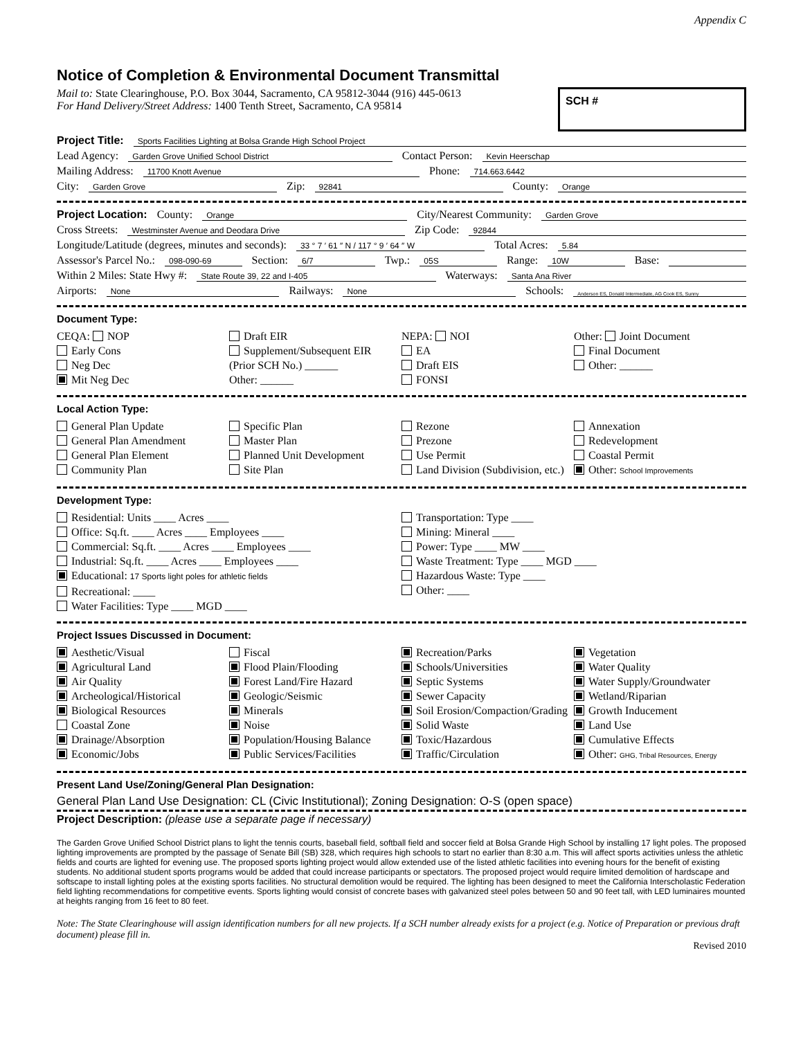Appendix C
Notice of Completion & Environmental Document Transmittal
Mail to: State Clearinghouse, P.O. Box 3044, Sacramento, CA 95812-3044 (916) 445-0613
For Hand Delivery/Street Address: 1400 Tenth Street, Sacramento, CA 95814
SCH #
Project Title: Sports Facilities Lighting at Bolsa Grande High School Project
Lead Agency: Garden Grove Unified School District Contact Person: Kevin Heerschap
Mailing Address: 11700 Knott Avenue Phone: 714.663.6442
City: Garden Grove Zip: 92841 County: Orange
Project Location: County: Orange City/Nearest Community: Garden Grove
Cross Streets: Westminster Avenue and Deodara Drive Zip Code: 92844
Longitude/Latitude (degrees, minutes and seconds): 33 ° 7 ′ 61 ″ N / 117 ° 9 ′ 64 ″ W Total Acres: 5.84
Assessor's Parcel No.: 098-090-69 Section: 6/7 Twp.: 05S Range: 10W Base:
Within 2 Miles: State Hwy #: State Route 39, 22 and I-405 Waterways: Santa Ana River
Airports: None Railways: None Schools: Anderson ES, Donald Intermediate, AG Cook ES, Sunny
Document Type:
CEQA: NOP
Early Cons
Neg Dec
Mit Neg Dec
Draft EIR
Supplement/Subsequent EIR
(Prior SCH No.) ______
Other: ______
NEPA: NOI
EA
Draft EIS
FONSI
Other: Joint Document
Final Document
Other: ______
Local Action Type:
General Plan Update
General Plan Amendment
General Plan Element
Community Plan
Specific Plan
Master Plan
Planned Unit Development
Site Plan
Rezone
Prezone
Use Permit
Land Division (Subdivision, etc.)
Annexation
Redevelopment
Coastal Permit
Other: School Improvements
Development Type:
Residential: Units ____ Acres ____
Office: Sq.ft. ____ Acres ____ Employees ____
Commercial: Sq.ft. ____ Acres ____ Employees ____
Industrial: Sq.ft. ____ Acres ____ Employees ____
Educational: 17 Sports light poles for athletic fields
Recreational: ____
Water Facilities: Type ____ MGD ____
Transportation: Type ____
Mining: Mineral ____
Power: Type ____ MW ____
Waste Treatment: Type ____ MGD ____
Hazardous Waste: Type ____
Other: ____
Project Issues Discussed in Document:
Aesthetic/Visual
Agricultural Land
Air Quality
Archeological/Historical
Biological Resources
Coastal Zone
Drainage/Absorption
Economic/Jobs
Fiscal
Flood Plain/Flooding
Forest Land/Fire Hazard
Geologic/Seismic
Minerals
Noise
Population/Housing Balance
Public Services/Facilities
Recreation/Parks
Schools/Universities
Septic Systems
Sewer Capacity
Soil Erosion/Compaction/Grading
Solid Waste
Toxic/Hazardous
Traffic/Circulation
Vegetation
Water Quality
Water Supply/Groundwater
Wetland/Riparian
Growth Inducement
Land Use
Cumulative Effects
Other: GHG, Tribal Resources, Energy
Present Land Use/Zoning/General Plan Designation:
General Plan Land Use Designation: CL (Civic Institutional); Zoning Designation: O-S (open space)
Project Description: (please use a separate page if necessary)
The Garden Grove Unified School District plans to light the tennis courts, baseball field, softball field and soccer field at Bolsa Grande High School by installing 17 light poles. The proposed lighting improvements are prompted by the passage of Senate Bill (SB) 328, which requires high schools to start no earlier than 8:30 a.m. This will affect sports activities unless the athletic fields and courts are lighted for evening use. The proposed sports lighting project would allow extended use of the listed athletic facilities into evening hours for the benefit of existing students. No additional student sports programs would be added that could increase participants or spectators. The proposed project would require limited demolition of hardscape and softscape to install lighting poles at the existing sports facilities. No structural demolition would be required. The lighting has been designed to meet the California Interscholastic Federation field lighting recommendations for competitive events. Sports lighting would consist of concrete bases with galvanized steel poles between 50 and 90 feet tall, with LED luminaires mounted at heights ranging from 16 feet to 80 feet.
Note: The State Clearinghouse will assign identification numbers for all new projects. If a SCH number already exists for a project (e.g. Notice of Preparation or previous draft document) please fill in.
Revised 2010